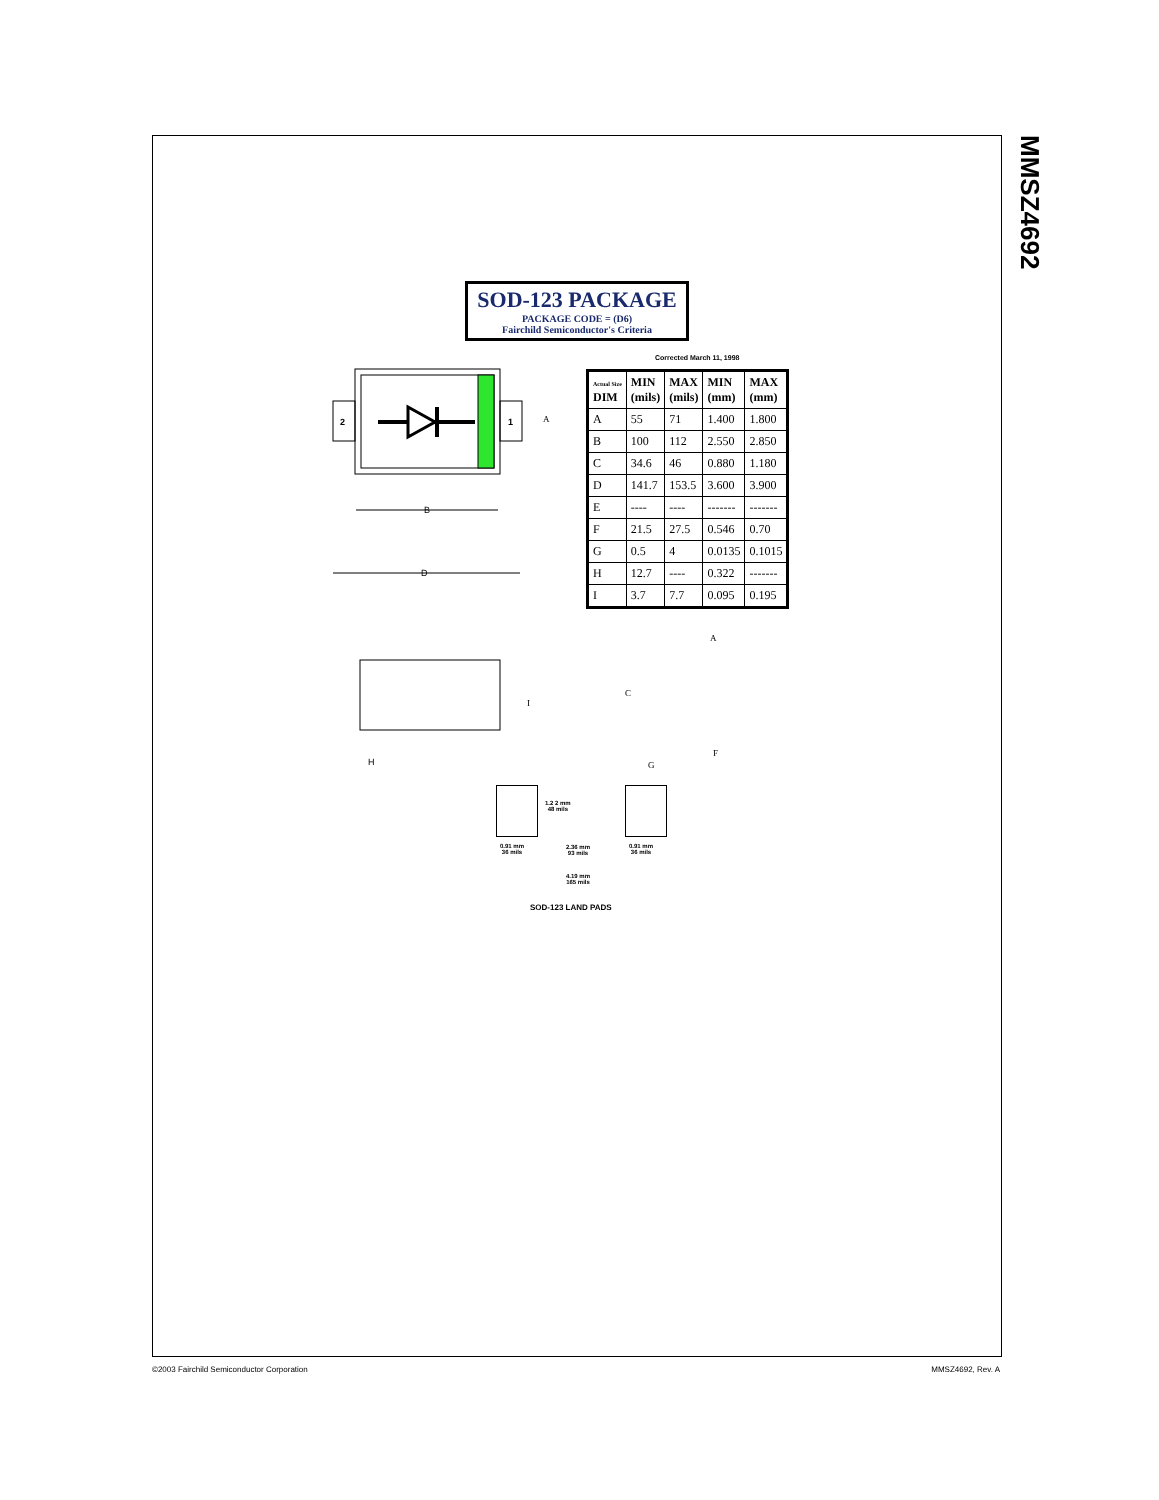MMSZ4692
SOD-123 PACKAGE
PACKAGE CODE = (D6)
Fairchild Semiconductor's Criteria
Corrected March 11, 1998
2
1
B
D
H
A
A
C
I
F
G
| Actual Size DIM | MIN (mils) | MAX (mils) | MIN (mm) | MAX (mm) |
| --- | --- | --- | --- | --- |
| A | 55 | 71 | 1.400 | 1.800 |
| B | 100 | 112 | 2.550 | 2.850 |
| C | 34.6 | 46 | 0.880 | 1.180 |
| D | 141.7 | 153.5 | 3.600 | 3.900 |
| E | ---- | ---- | ------- | ------- |
| F | 21.5 | 27.5 | 0.546 | 0.70 |
| G | 0.5 | 4 | 0.0135 | 0.1015 |
| H | 12.7 | ---- | 0.322 | ------- |
| I | 3.7 | 7.7 | 0.095 | 0.195 |
1.2 2 mm
48 mils
0.91 mm
36 mils
2.36 mm
93 mils
0.91 mm
36 mils
4.19 mm
165 mils
SOD-123 LAND PADS
©2003 Fairchild Semiconductor Corporation
MMSZ4692, Rev. A